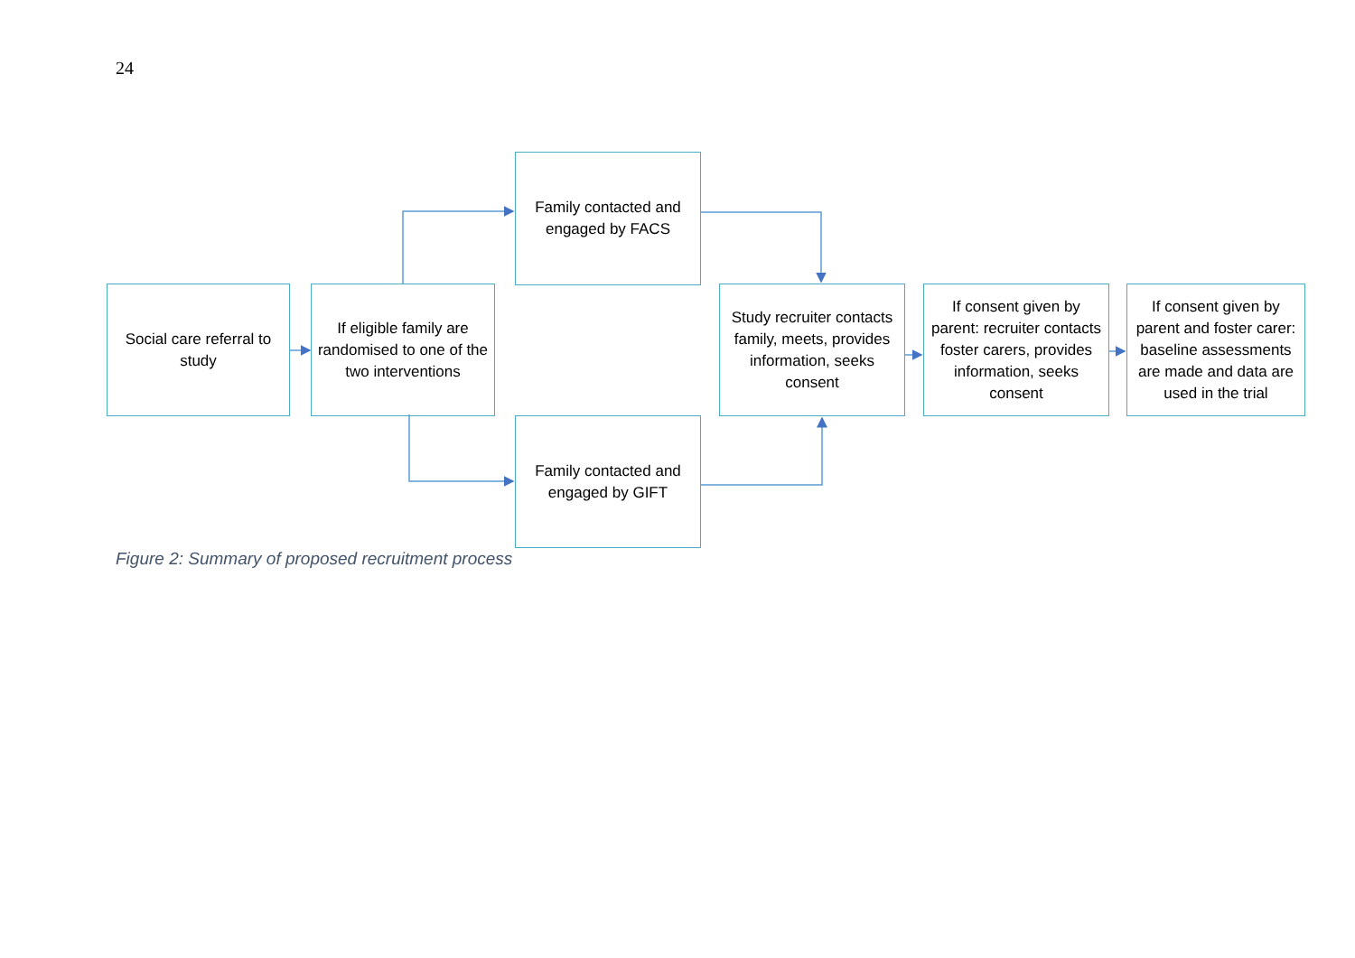24
Social care referral to study
If eligible family are randomised to one of the two interventions
Family contacted and engaged by FACS
Family contacted and engaged by GIFT
Study recruiter contacts family, meets, provides information, seeks consent
If consent given by parent: recruiter contacts foster carers, provides information, seeks consent
If consent given by parent and foster carer: baseline assessments are made and data are used in the trial
Figure 2: Summary of proposed recruitment process